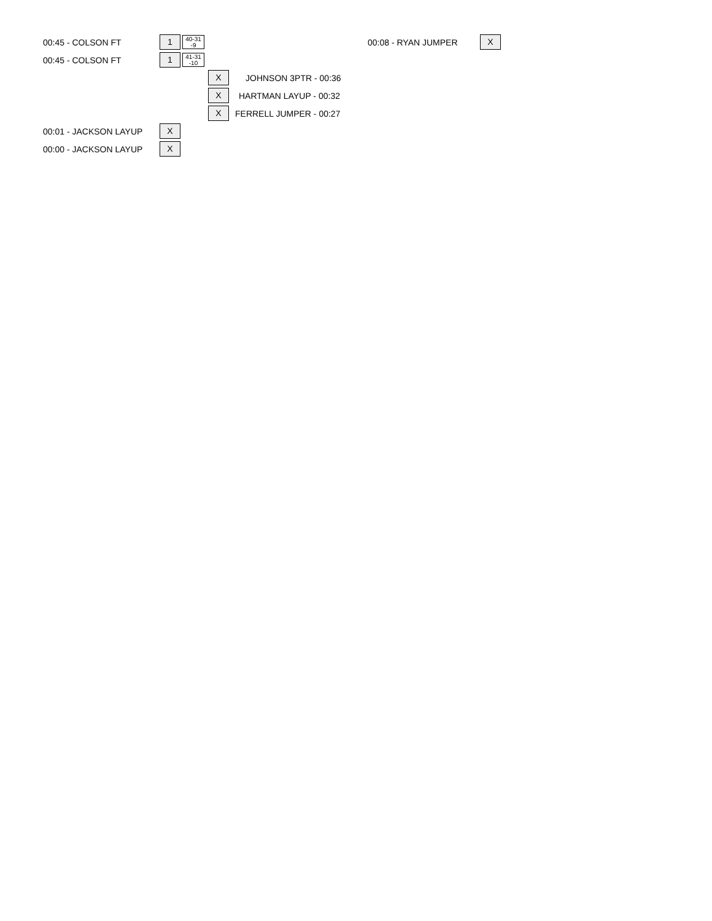00:45 - COLSON FT 1 40-31
-9 00:08 - RYAN JUMPER X
00:45 - COLSON FT 1 41-31
-10
X JOHNSON 3PTR - 00:36
X HARTMAN LAYUP - 00:32
X FERRELL JUMPER - 00:27
00:01 - JACKSON LAYUP X
00:00 - JACKSON LAYUP X